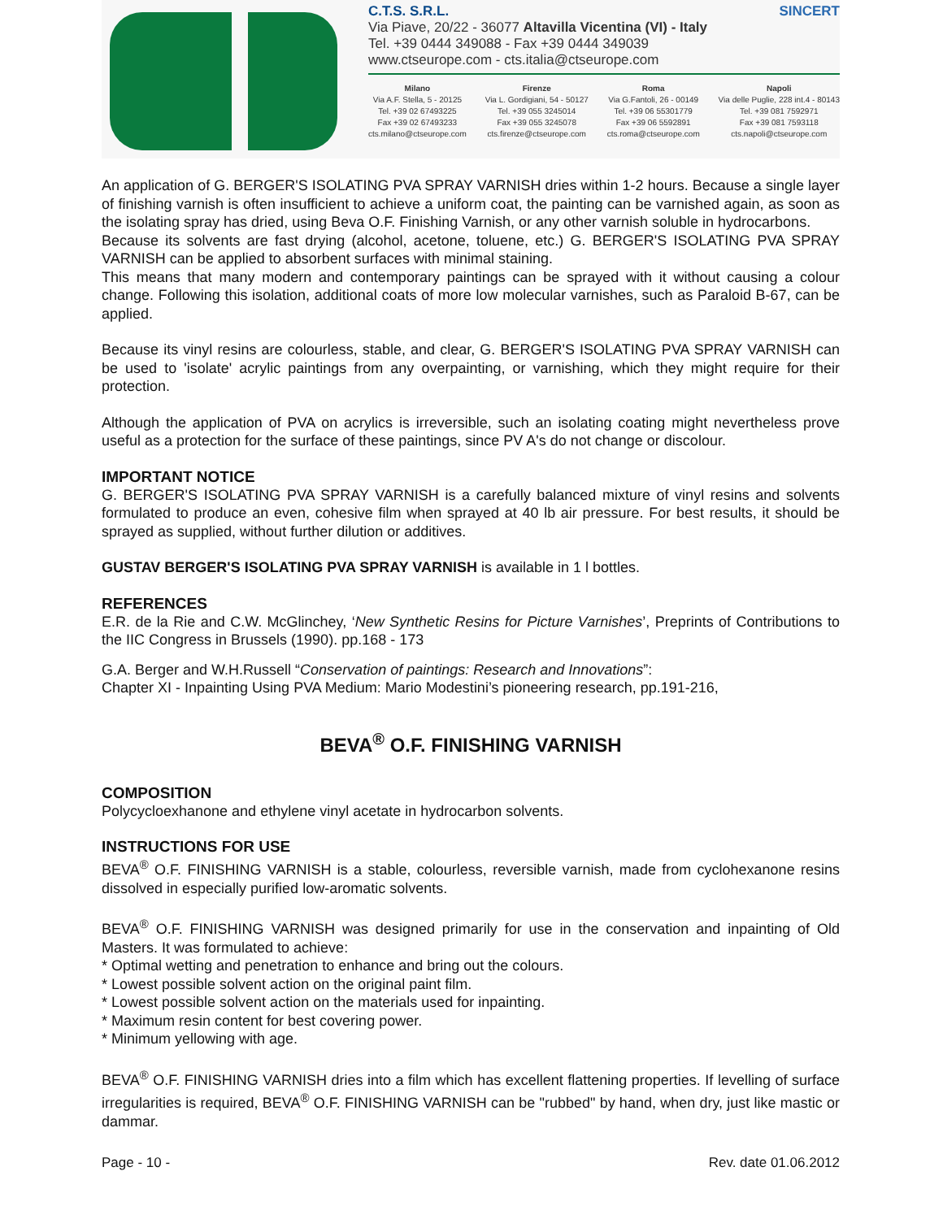C.T.S. S.R.L. SINCERT
Via Piave, 20/22 - 36077 Altavilla Vicentina (VI) - Italy
Tel. +39 0444 349088 - Fax +39 0444 349039
www.ctseurope.com - cts.italia@ctseurope.com
Milano
Via A.F. Stella, 5 - 20125
Tel. +39 02 67493225
Fax +39 02 67493233
cts.milano@ctseurope.com
Firenze
Via L. Gordigiani, 54 - 50127
Tel. +39 055 3245014
Fax +39 055 3245078
cts.firenze@ctseurope.com
Roma
Via G.Fantoli, 26 - 00149
Tel. +39 06 55301779
Fax +39 06 5592891
cts.roma@ctseurope.com
Napoli
Via delle Puglie, 228 int.4 - 80143
Tel. +39 081 7592971
Fax +39 081 7593118
cts.napoli@ctseurope.com
An application of G. BERGER'S ISOLATING PVA SPRAY VARNISH dries within 1-2 hours. Because a single layer of finishing varnish is often insufficient to achieve a uniform coat, the painting can be varnished again, as soon as the isolating spray has dried, using Beva O.F. Finishing Varnish, or any other varnish soluble in hydrocarbons.
Because its solvents are fast drying (alcohol, acetone, toluene, etc.) G. BERGER'S ISOLATING PVA SPRAY VARNISH can be applied to absorbent surfaces with minimal staining.
This means that many modern and contemporary paintings can be sprayed with it without causing a colour change. Following this isolation, additional coats of more low molecular varnishes, such as Paraloid B-67, can be applied.
Because its vinyl resins are colourless, stable, and clear, G. BERGER'S ISOLATING PVA SPRAY VARNISH can be used to 'isolate' acrylic paintings from any overpainting, or varnishing, which they might require for their protection.
Although the application of PVA on acrylics is irreversible, such an isolating coating might nevertheless prove useful as a protection for the surface of these paintings, since PV A's do not change or discolour.
IMPORTANT NOTICE
G. BERGER'S ISOLATING PVA SPRAY VARNISH is a carefully balanced mixture of vinyl resins and solvents formulated to produce an even, cohesive film when sprayed at 40 lb air pressure. For best results, it should be sprayed as supplied, without further dilution or additives.
GUSTAV BERGER'S ISOLATING PVA SPRAY VARNISH is available in 1 l bottles.
REFERENCES
E.R. de la Rie and C.W. McGlinchey, ‘New Synthetic Resins for Picture Varnishes’, Preprints of Contributions to the IIC Congress in Brussels (1990). pp.168 - 173
G.A. Berger and W.H.Russell “Conservation of paintings: Research and Innovations”:
Chapter XI - Inpainting Using PVA Medium: Mario Modestini’s pioneering research, pp.191-216,
BEVA<sup>®</sup> O.F. FINISHING VARNISH
COMPOSITION
Polycycloexhanone and ethylene vinyl acetate in hydrocarbon solvents.
INSTRUCTIONS FOR USE
BEVA<sup>®</sup> O.F. FINISHING VARNISH is a stable, colourless, reversible varnish, made from cyclohexanone resins dissolved in especially purified low-aromatic solvents.
BEVA<sup>®</sup> O.F. FINISHING VARNISH was designed primarily for use in the conservation and inpainting of Old Masters. It was formulated to achieve:
* Optimal wetting and penetration to enhance and bring out the colours.
* Lowest possible solvent action on the original paint film.
* Lowest possible solvent action on the materials used for inpainting.
* Maximum resin content for best covering power.
* Minimum yellowing with age.
BEVA<sup>®</sup> O.F. FINISHING VARNISH dries into a film which has excellent flattening properties. If levelling of surface irregularities is required, BEVA<sup>®</sup> O.F. FINISHING VARNISH can be "rubbed" by hand, when dry, just like mastic or dammar.
Page - 10 - Rev. date 01.06.2012